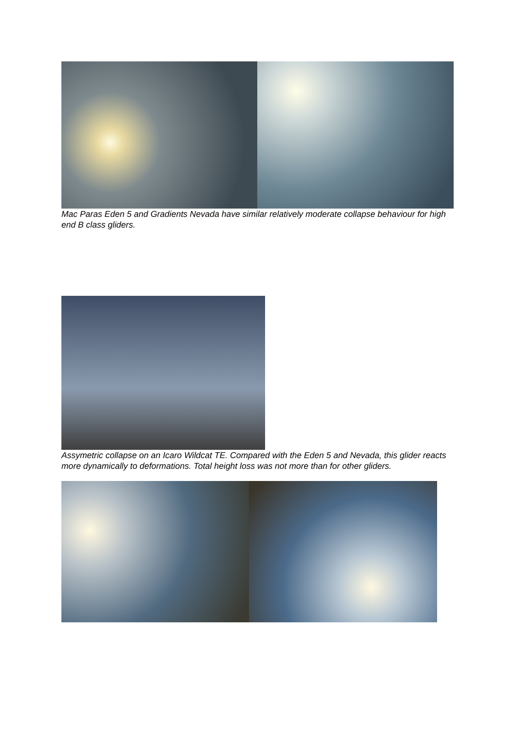Mac Paras Eden 5 and Gradients Nevada have similar relatively moderate collapse behaviour for high end B class gliders.
Assymetric collapse on an Icaro Wildcat TE. Compared with the Eden 5 and Nevada, this glider reacts more dynamically to deformations. Total height loss was not more than for other gliders.